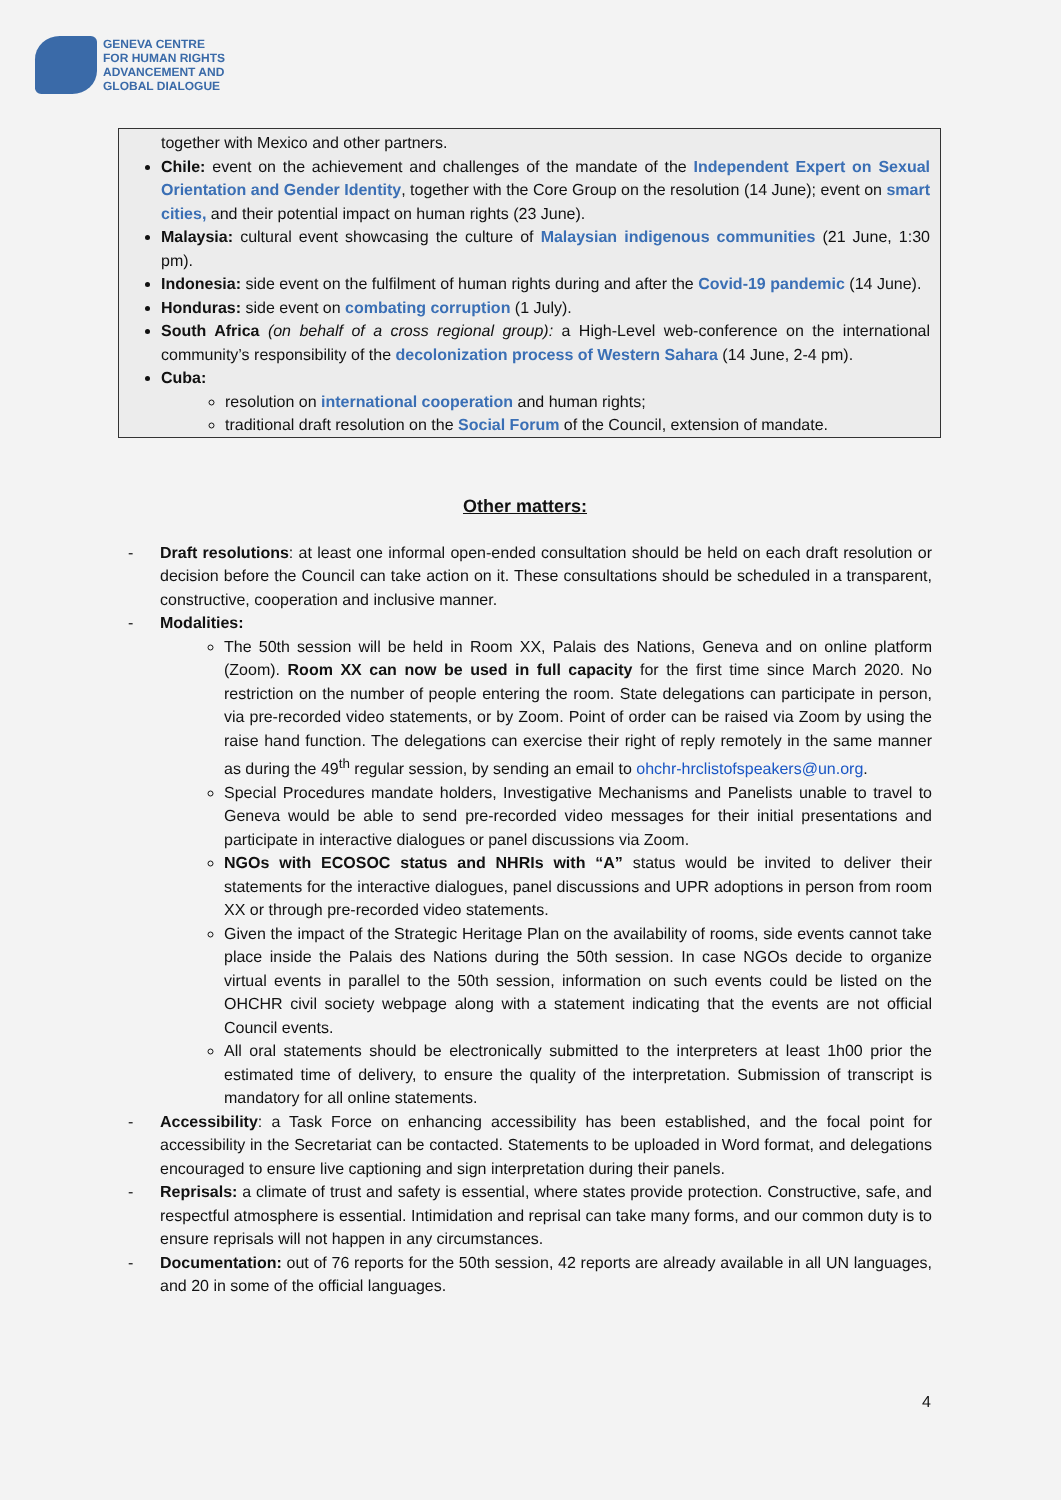GENEVA CENTRE
FOR HUMAN RIGHTS
ADVANCEMENT AND
GLOBAL DIALOGUE
together with Mexico and other partners.
Chile: event on the achievement and challenges of the mandate of the Independent Expert on Sexual Orientation and Gender Identity, together with the Core Group on the resolution (14 June); event on smart cities, and their potential impact on human rights (23 June).
Malaysia: cultural event showcasing the culture of Malaysian indigenous communities (21 June, 1:30 pm).
Indonesia: side event on the fulfilment of human rights during and after the Covid-19 pandemic (14 June).
Honduras: side event on combating corruption (1 July).
South Africa (on behalf of a cross regional group): a High-Level web-conference on the international community’s responsibility of the decolonization process of Western Sahara (14 June, 2-4 pm).
Cuba:
resolution on international cooperation and human rights;
traditional draft resolution on the Social Forum of the Council, extension of mandate.
Other matters:
- Draft resolutions: at least one informal open-ended consultation should be held on each draft resolution or decision before the Council can take action on it. These consultations should be scheduled in a transparent, constructive, cooperation and inclusive manner.
- Modalities:
The 50th session will be held in Room XX, Palais des Nations, Geneva and on online platform (Zoom). Room XX can now be used in full capacity for the first time since March 2020. No restriction on the number of people entering the room. State delegations can participate in person, via pre-recorded video statements, or by Zoom. Point of order can be raised via Zoom by using the raise hand function. The delegations can exercise their right of reply remotely in the same manner as during the 49<sup>th</sup> regular session, by sending an email to ohchr-hrclistofspeakers@un.org.
Special Procedures mandate holders, Investigative Mechanisms and Panelists unable to travel to Geneva would be able to send pre-recorded video messages for their initial presentations and participate in interactive dialogues or panel discussions via Zoom.
NGOs with ECOSOC status and NHRIs with “A” status would be invited to deliver their statements for the interactive dialogues, panel discussions and UPR adoptions in person from room XX or through pre-recorded video statements.
Given the impact of the Strategic Heritage Plan on the availability of rooms, side events cannot take place inside the Palais des Nations during the 50th session. In case NGOs decide to organize virtual events in parallel to the 50th session, information on such events could be listed on the OHCHR civil society webpage along with a statement indicating that the events are not official Council events.
All oral statements should be electronically submitted to the interpreters at least 1h00 prior the estimated time of delivery, to ensure the quality of the interpretation. Submission of transcript is mandatory for all online statements.
- Accessibility: a Task Force on enhancing accessibility has been established, and the focal point for accessibility in the Secretariat can be contacted. Statements to be uploaded in Word format, and delegations encouraged to ensure live captioning and sign interpretation during their panels.
- Reprisals: a climate of trust and safety is essential, where states provide protection. Constructive, safe, and respectful atmosphere is essential. Intimidation and reprisal can take many forms, and our common duty is to ensure reprisals will not happen in any circumstances.
- Documentation: out of 76 reports for the 50th session, 42 reports are already available in all UN languages, and 20 in some of the official languages.
4